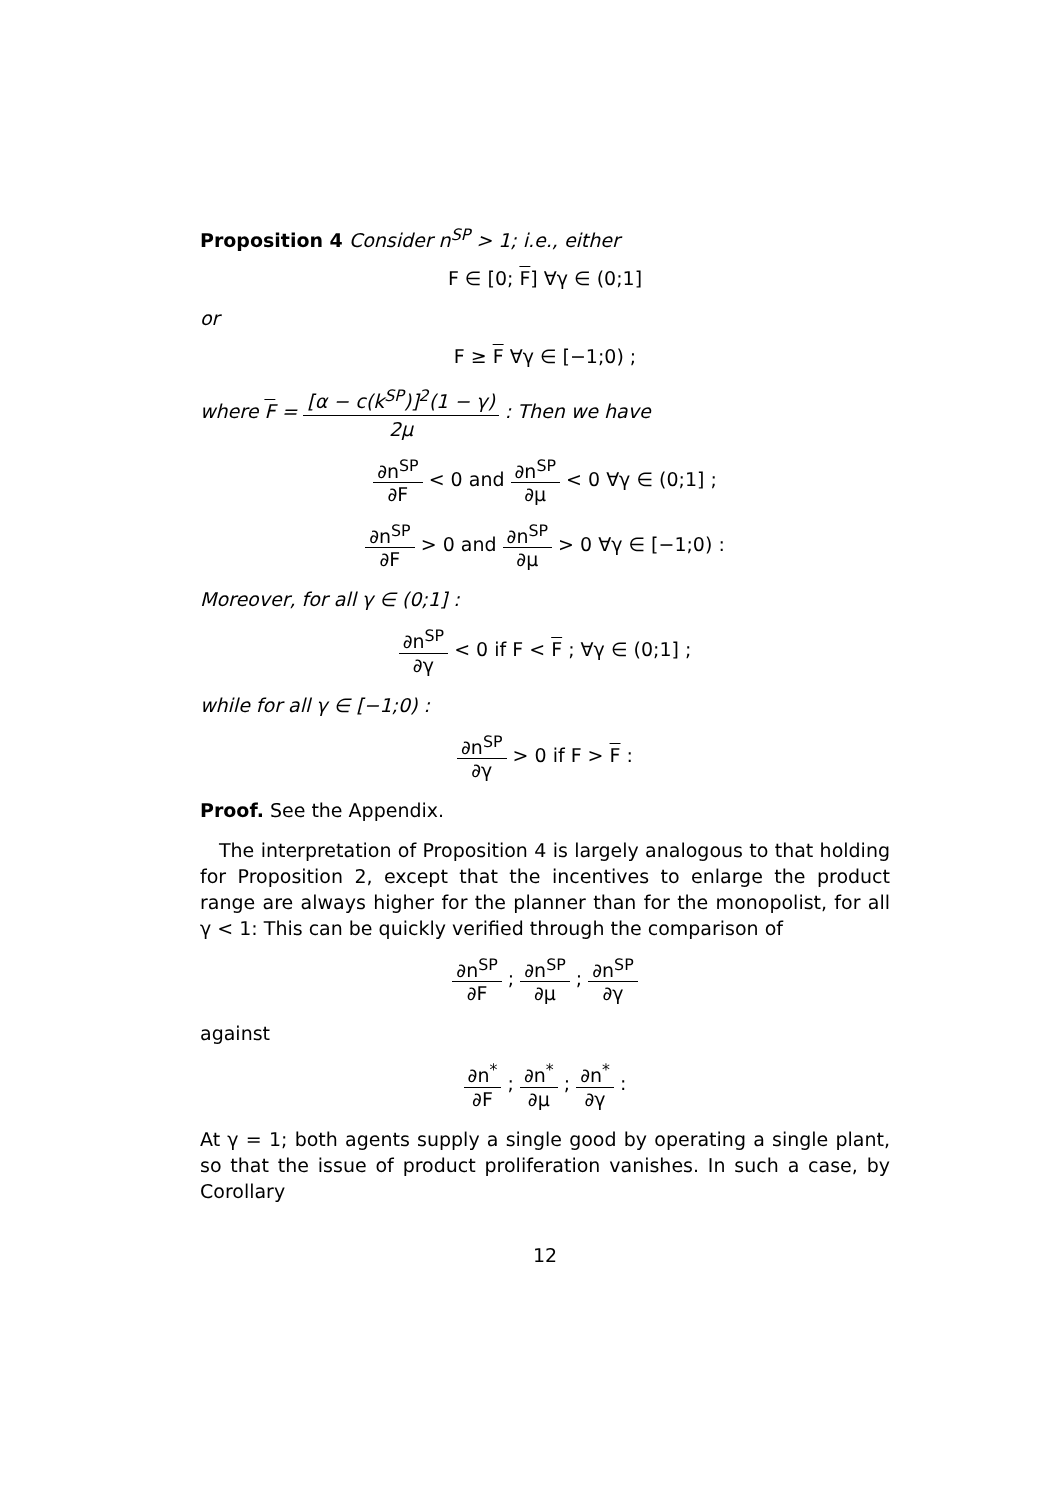Proposition 4 Consider n<sup>SP</sup> > 1; i.e., either
F ∈ [0; F] ∀γ ∈ (0;1]
or
F ≥ F ∀γ ∈ [−1;0) ;
where F = [α − c(k<sup>SP</sup>)]<sup>2</sup>(1 − γ) 2μ : Then we have
∂n<sup>SP</sup> ∂F < 0 and ∂n<sup>SP</sup> ∂μ < 0 ∀γ ∈ (0;1] ;
∂n<sup>SP</sup> ∂F > 0 and ∂n<sup>SP</sup> ∂μ > 0 ∀γ ∈ [−1;0) :
Moreover, for all γ ∈ (0;1] :
∂n<sup>SP</sup> ∂γ < 0 if F < F ; ∀γ ∈ (0;1] ;
while for all γ ∈ [−1;0) :
∂n<sup>SP</sup> ∂γ > 0 if F > F :
Proof. See the Appendix.
The interpretation of Proposition 4 is largely analogous to that holding for Proposition 2, except that the incentives to enlarge the product range are always higher for the planner than for the monopolist, for all γ < 1: This can be quickly verified through the comparison of
∂n<sup>SP</sup> ∂F ; ∂n<sup>SP</sup> ∂μ ; ∂n<sup>SP</sup> ∂γ
against
∂n<sup>*</sup> ∂F ; ∂n<sup>*</sup> ∂μ ; ∂n<sup>*</sup> ∂γ :
At γ = 1; both agents supply a single good by operating a single plant, so that the issue of product proliferation vanishes. In such a case, by Corollary
12